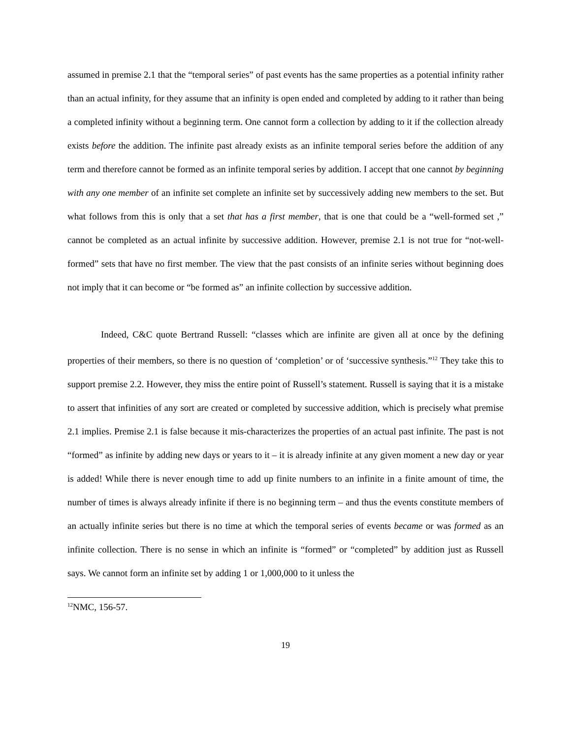assumed in premise 2.1 that the “temporal series” of past events has the same properties as a potential infinity rather than an actual infinity, for they assume that an infinity is open ended and completed by adding to it rather than being a completed infinity without a beginning term. One cannot form a collection by adding to it if the collection already exists before the addition. The infinite past already exists as an infinite temporal series before the addition of any term and therefore cannot be formed as an infinite temporal series by addition. I accept that one cannot by beginning with any one member of an infinite set complete an infinite set by successively adding new members to the set. But what follows from this is only that a set that has a first member, that is one that could be a “well-formed set ,” cannot be completed as an actual infinite by successive addition. However, premise 2.1 is not true for “not-well-formed” sets that have no first member. The view that the past consists of an infinite series without beginning does not imply that it can become or “be formed as” an infinite collection by successive addition.
Indeed, C&C quote Bertrand Russell: “classes which are infinite are given all at once by the defining properties of their members, so there is no question of ‘completion’ or of ‘successive synthesis.”<sup>12</sup> They take this to support premise 2.2. However, they miss the entire point of Russell’s statement. Russell is saying that it is a mistake to assert that infinities of any sort are created or completed by successive addition, which is precisely what premise 2.1 implies. Premise 2.1 is false because it mis-characterizes the properties of an actual past infinite. The past is not “formed” as infinite by adding new days or years to it – it is already infinite at any given moment a new day or year is added! While there is never enough time to add up finite numbers to an infinite in a finite amount of time, the number of times is always already infinite if there is no beginning term – and thus the events constitute members of an actually infinite series but there is no time at which the temporal series of events became or was formed as an infinite collection. There is no sense in which an infinite is “formed” or “completed” by addition just as Russell says. We cannot form an infinite set by adding 1 or 1,000,000 to it unless the
<sup>12</sup>NMC, 156-57.
19